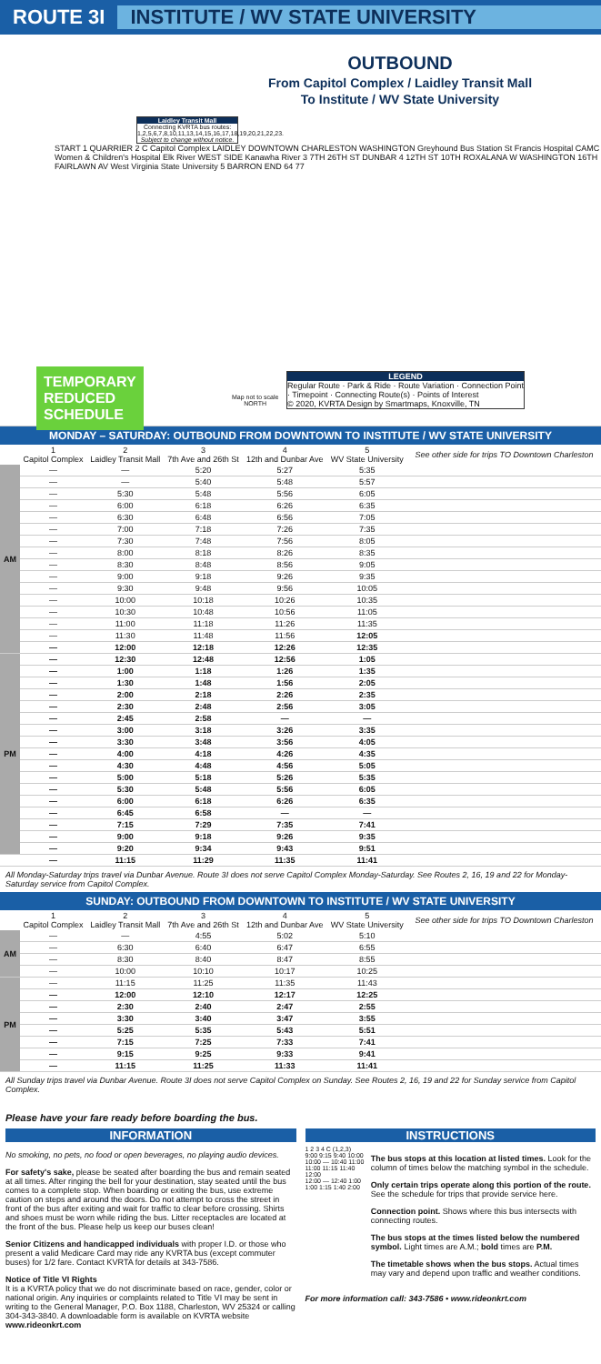ROUTE 3I
INSTITUTE / WV STATE UNIVERSITY
Laidley Transit Mall
Connecting KVRTA bus routes: 1,2,5,6,7,8,10,11,13,14,15,16,17,18,19,20,21,22,23.
Subject to change without notice.
OUTBOUND
From Capitol Complex / Laidley Transit Mall
To Institute / WV State University
START 1 QUARRIER 2 C Capitol Complex LAIDLEY DOWNTOWN CHARLESTON WASHINGTON Greyhound Bus Station St Francis Hospital CAMC Women & Children's Hospital Elk River WEST SIDE Kanawha River 3 7TH 26TH ST DUNBAR 4 12TH ST 10TH ROXALANA W WASHINGTON 16TH FAIRLAWN AV West Virginia State University 5 BARRON END 64 77
TEMPORARY
REDUCED
SCHEDULE
Map not to scale
NORTH
LEGEND
Regular Route · Park & Ride · Route Variation · Connection Point · Timepoint · Connecting Route(s) · Points of Interest
© 2020, KVRTA Design by Smartmaps, Knoxville, TN
MONDAY – SATURDAY: OUTBOUND FROM DOWNTOWN TO INSTITUTE / WV STATE UNIVERSITY
| | 1 Capitol Complex | 2 Laidley Transit Mall | 3 7th Ave and 26th St | 4 12th and Dunbar Ave | 5 WV State University | See other side for trips TO Downtown Charleston |
| --- | --- | --- | --- | --- | --- | --- |
| AM | — | — | 5:20 | 5:27 | 5:35 | |
| | — | — | 5:40 | 5:48 | 5:57 | |
| | — | 5:30 | 5:48 | 5:56 | 6:05 | |
| | — | 6:00 | 6:18 | 6:26 | 6:35 | |
| | — | 6:30 | 6:48 | 6:56 | 7:05 | |
| | — | 7:00 | 7:18 | 7:26 | 7:35 | |
| | — | 7:30 | 7:48 | 7:56 | 8:05 | |
| | — | 8:00 | 8:18 | 8:26 | 8:35 | |
| | — | 8:30 | 8:48 | 8:56 | 9:05 | |
| | — | 9:00 | 9:18 | 9:26 | 9:35 | |
| | — | 9:30 | 9:48 | 9:56 | 10:05 | |
| | — | 10:00 | 10:18 | 10:26 | 10:35 | |
| | — | 10:30 | 10:48 | 10:56 | 11:05 | |
| | — | 11:00 | 11:18 | 11:26 | 11:35 | |
| | — | 11:30 | 11:48 | 11:56 | 12:05 | |
| | — | 12:00 | 12:18 | 12:26 | 12:35 | |
| PM | — | 12:30 | 12:48 | 12:56 | 1:05 | |
| | — | 1:00 | 1:18 | 1:26 | 1:35 | |
| | — | 1:30 | 1:48 | 1:56 | 2:05 | |
| | — | 2:00 | 2:18 | 2:26 | 2:35 | |
| | — | 2:30 | 2:48 | 2:56 | 3:05 | |
| | — | 2:45 | 2:58 | — | — | |
| | — | 3:00 | 3:18 | 3:26 | 3:35 | |
| | — | 3:30 | 3:48 | 3:56 | 4:05 | |
| | — | 4:00 | 4:18 | 4:26 | 4:35 | |
| | — | 4:30 | 4:48 | 4:56 | 5:05 | |
| | — | 5:00 | 5:18 | 5:26 | 5:35 | |
| | — | 5:30 | 5:48 | 5:56 | 6:05 | |
| | — | 6:00 | 6:18 | 6:26 | 6:35 | |
| | — | 6:45 | 6:58 | — | — | |
| | — | 7:15 | 7:29 | 7:35 | 7:41 | |
| | — | 9:00 | 9:18 | 9:26 | 9:35 | |
| | — | 9:20 | 9:34 | 9:43 | 9:51 | |
| | — | 11:15 | 11:29 | 11:35 | 11:41 | |
All Monday-Saturday trips travel via Dunbar Avenue. Route 3I does not serve Capitol Complex Monday-Saturday. See Routes 2, 16, 19 and 22 for Monday-Saturday service from Capitol Complex.
SUNDAY: OUTBOUND FROM DOWNTOWN TO INSTITUTE / WV STATE UNIVERSITY
| | 1 Capitol Complex | 2 Laidley Transit Mall | 3 7th Ave and 26th St | 4 12th and Dunbar Ave | 5 WV State University | See other side for trips TO Downtown Charleston |
| --- | --- | --- | --- | --- | --- | --- |
| AM | — | — | 4:55 | 5:02 | 5:10 | |
| | — | 6:30 | 6:40 | 6:47 | 6:55 | |
| | — | 8:30 | 8:40 | 8:47 | 8:55 | |
| | — | 10:00 | 10:10 | 10:17 | 10:25 | |
| PM | — | 11:15 | 11:25 | 11:35 | 11:43 | |
| | — | 12:00 | 12:10 | 12:17 | 12:25 | |
| | — | 2:30 | 2:40 | 2:47 | 2:55 | |
| | — | 3:30 | 3:40 | 3:47 | 3:55 | |
| | — | 5:25 | 5:35 | 5:43 | 5:51 | |
| | — | 7:15 | 7:25 | 7:33 | 7:41 | |
| | — | 9:15 | 9:25 | 9:33 | 9:41 | |
| | — | 11:15 | 11:25 | 11:33 | 11:41 | |
All Sunday trips travel via Dunbar Avenue. Route 3I does not serve Capitol Complex on Sunday. See Routes 2, 16, 19 and 22 for Sunday service from Capitol Complex.
Please have your fare ready before boarding the bus.
INFORMATION
No smoking, no pets, no food or open beverages, no playing audio devices.
For safety's sake, please be seated after boarding the bus and remain seated at all times. After ringing the bell for your destination, stay seated until the bus comes to a complete stop. When boarding or exiting the bus, use extreme caution on steps and around the doors. Do not attempt to cross the street in front of the bus after exiting and wait for traffic to clear before crossing. Shirts and shoes must be worn while riding the bus. Litter receptacles are located at the front of the bus. Please help us keep our buses clean!
Senior Citizens and handicapped individuals with proper I.D. or those who present a valid Medicare Card may ride any KVRTA bus (except commuter buses) for 1/2 fare. Contact KVRTA for details at 343-7586.
Notice of Title VI Rights
It is a KVRTA policy that we do not discriminate based on race, gender, color or national origin. Any inquiries or complaints related to Title VI may be sent in writing to the General Manager, P.O. Box 1188, Charleston, WV 25324 or calling 304-343-3840. A downloadable form is available on KVRTA website www.rideonkrt.com
INSTRUCTIONS
1 2 3 4 C (1,2,3)
9:00 9:15 9:40 10:00
10:00 — 10:40 11:00
11:00 11:15 11:40 12:00
12:00 — 12:40 1:00
1:00 1:15 1:40 2:00
The bus stops at this location at listed times. Look for the column of times below the matching symbol in the schedule.
Only certain trips operate along this portion of the route. See the schedule for trips that provide service here.
Connection point. Shows where this bus intersects with connecting routes.
The bus stops at the times listed below the numbered symbol. Light times are A.M.; bold times are P.M.
The timetable shows when the bus stops. Actual times may vary and depend upon traffic and weather conditions.
For more information call: 343-7586 • www.rideonkrt.com